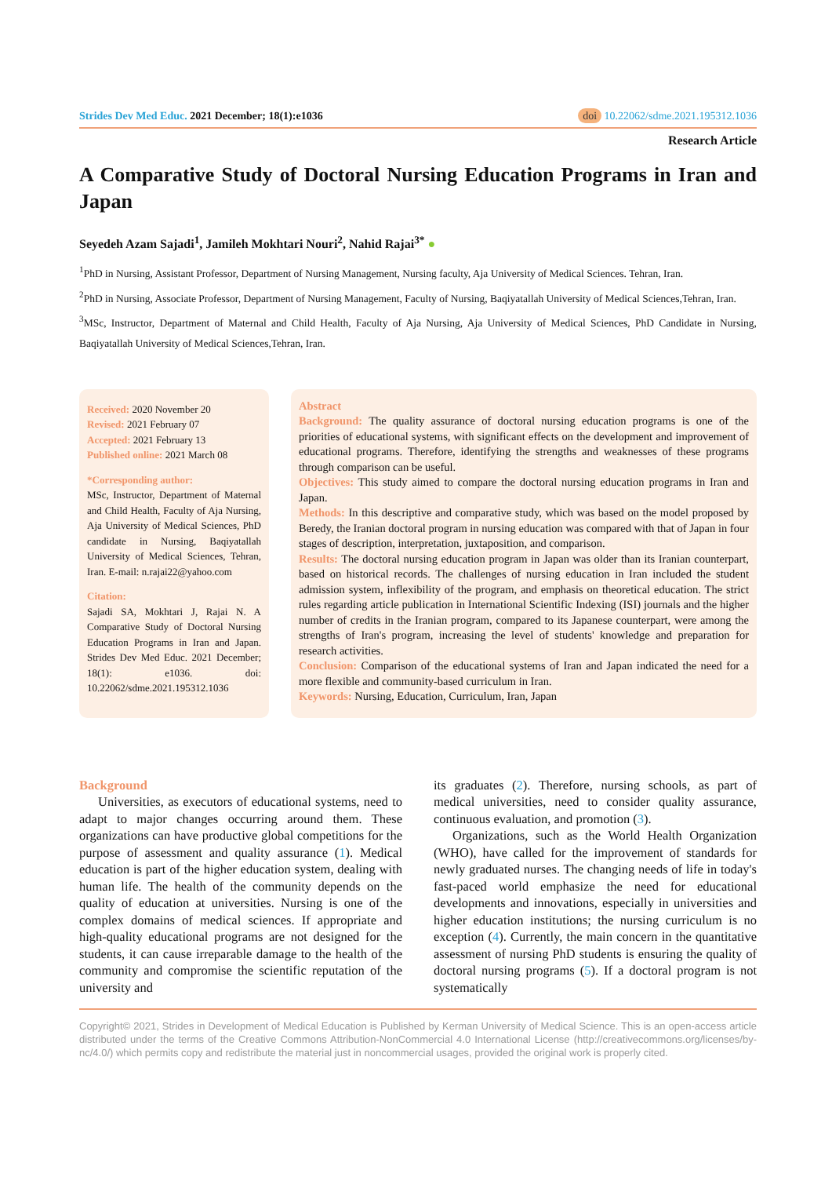Strides Dev Med Educ. 2021 December; 18(1):e1036 doi 10.22062/sdme.2021.195312.1036
Research Article
A Comparative Study of Doctoral Nursing Education Programs in Iran and Japan
Seyedeh Azam Sajadi<sup>1</sup>, Jamileh Mokhtari Nouri<sup>2</sup>, Nahid Rajai<sup>3*</sup> ●
<sup>1</sup> PhD in Nursing, Assistant Professor, Department of Nursing Management, Nursing faculty, Aja University of Medical Sciences. Tehran, Iran.
<sup>2</sup> PhD in Nursing, Associate Professor, Department of Nursing Management, Faculty of Nursing, Baqiyatallah University of Medical Sciences,Tehran, Iran.
<sup>3</sup> MSc, Instructor, Department of Maternal and Child Health, Faculty of Aja Nursing, Aja University of Medical Sciences, PhD Candidate in Nursing, Baqiyatallah University of Medical Sciences,Tehran, Iran.
Received: 2020 November 20
Revised: 2021 February 07
Accepted: 2021 February 13
Published online: 2021 March 08
*Corresponding author:
MSc, Instructor, Department of Maternal and Child Health, Faculty of Aja Nursing, Aja University of Medical Sciences, PhD candidate in Nursing, Baqiyatallah University of Medical Sciences, Tehran, Iran. E-mail: n.rajai22@yahoo.com
Citation:
Sajadi SA, Mokhtari J, Rajai N. A Comparative Study of Doctoral Nursing Education Programs in Iran and Japan. Strides Dev Med Educ. 2021 December; 18(1): e1036. doi: 10.22062/sdme.2021.195312.1036
Abstract
Background: The quality assurance of doctoral nursing education programs is one of the priorities of educational systems, with significant effects on the development and improvement of educational programs. Therefore, identifying the strengths and weaknesses of these programs through comparison can be useful.
Objectives: This study aimed to compare the doctoral nursing education programs in Iran and Japan.
Methods: In this descriptive and comparative study, which was based on the model proposed by Beredy, the Iranian doctoral program in nursing education was compared with that of Japan in four stages of description, interpretation, juxtaposition, and comparison.
Results: The doctoral nursing education program in Japan was older than its Iranian counterpart, based on historical records. The challenges of nursing education in Iran included the student admission system, inflexibility of the program, and emphasis on theoretical education. The strict rules regarding article publication in International Scientific Indexing (ISI) journals and the higher number of credits in the Iranian program, compared to its Japanese counterpart, were among the strengths of Iran's program, increasing the level of students' knowledge and preparation for research activities.
Conclusion: Comparison of the educational systems of Iran and Japan indicated the need for a more flexible and community-based curriculum in Iran.
Keywords: Nursing, Education, Curriculum, Iran, Japan
Background
Universities, as executors of educational systems, need to adapt to major changes occurring around them. These organizations can have productive global competitions for the purpose of assessment and quality assurance (1). Medical education is part of the higher education system, dealing with human life. The health of the community depends on the quality of education at universities. Nursing is one of the complex domains of medical sciences. If appropriate and high-quality educational programs are not designed for the students, it can cause irreparable damage to the health of the community and compromise the scientific reputation of the university and
its graduates (2). Therefore, nursing schools, as part of medical universities, need to consider quality assurance, continuous evaluation, and promotion (3).
Organizations, such as the World Health Organization (WHO), have called for the improvement of standards for newly graduated nurses. The changing needs of life in today's fast-paced world emphasize the need for educational developments and innovations, especially in universities and higher education institutions; the nursing curriculum is no exception (4). Currently, the main concern in the quantitative assessment of nursing PhD students is ensuring the quality of doctoral nursing programs (5). If a doctoral program is not systematically
Copyright© 2021, Strides in Development of Medical Education is Published by Kerman University of Medical Science. This is an open-access article distributed under the terms of the Creative Commons Attribution-NonCommercial 4.0 International License (http://creativecommons.org/licenses/by-nc/4.0/) which permits copy and redistribute the material just in noncommercial usages, provided the original work is properly cited.